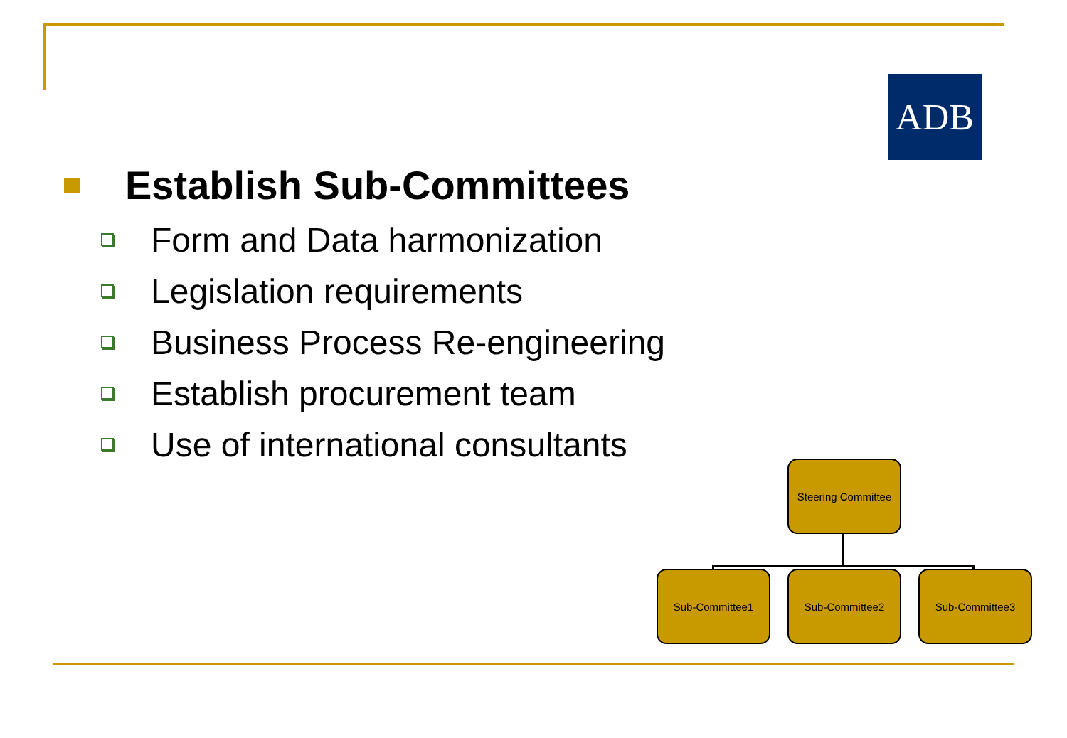ADB
Establish Sub-Committees
Form and Data harmonization
Legislation requirements
Business Process Re-engineering
Establish procurement team
Use of international consultants
Steering Committee
Sub-Committee1 Sub-Committee2 Sub-Committee3